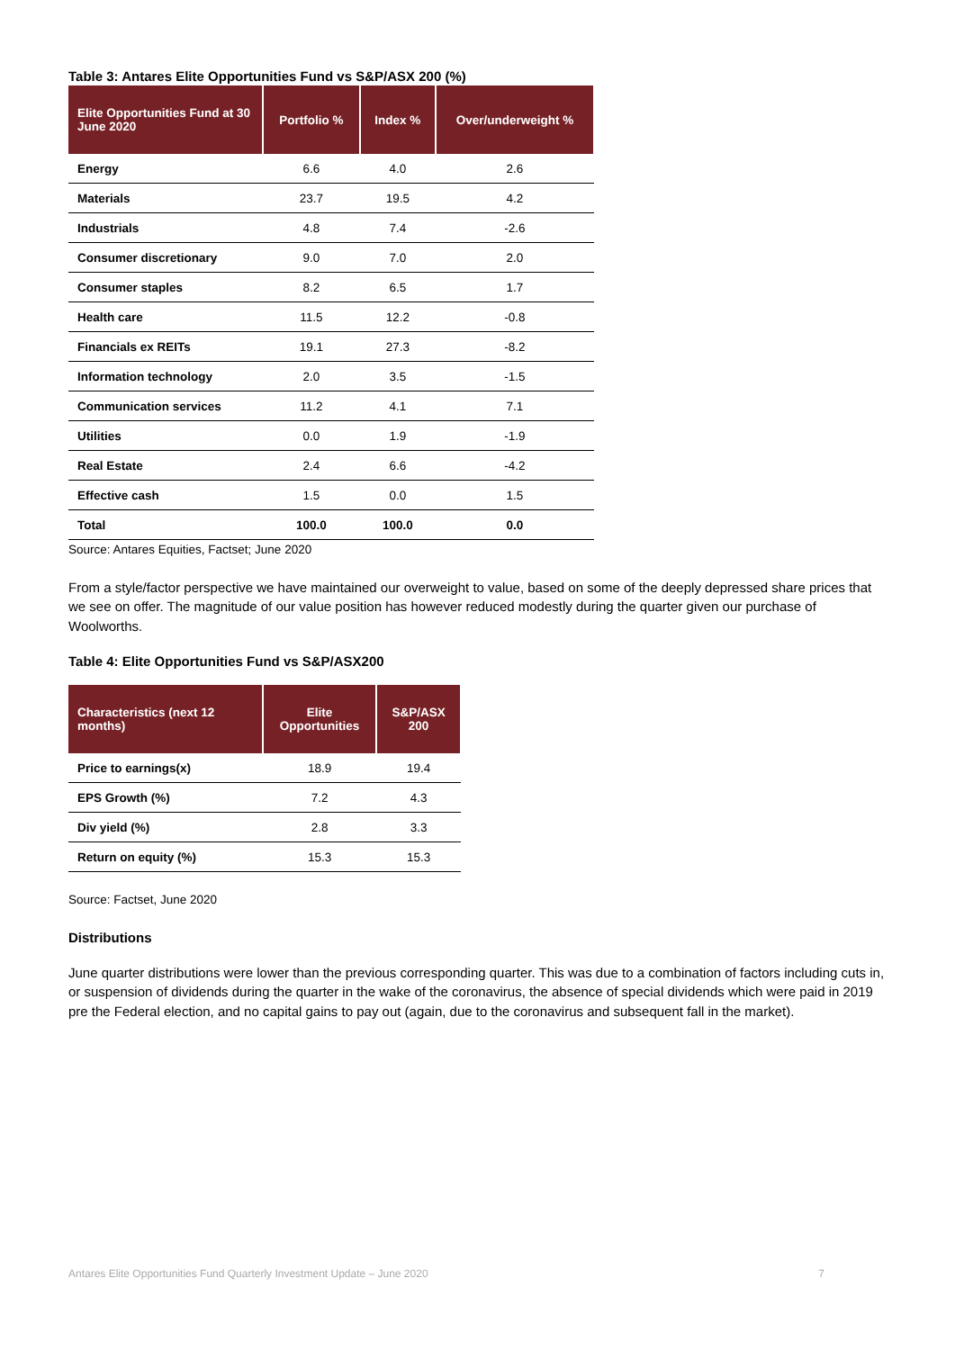Table 3: Antares Elite Opportunities Fund vs S&P/ASX 200 (%)
| Elite Opportunities Fund at 30 June 2020 | Portfolio % | Index % | Over/underweight % |
| --- | --- | --- | --- |
| Energy | 6.6 | 4.0 | 2.6 |
| Materials | 23.7 | 19.5 | 4.2 |
| Industrials | 4.8 | 7.4 | -2.6 |
| Consumer discretionary | 9.0 | 7.0 | 2.0 |
| Consumer staples | 8.2 | 6.5 | 1.7 |
| Health care | 11.5 | 12.2 | -0.8 |
| Financials ex REITs | 19.1 | 27.3 | -8.2 |
| Information technology | 2.0 | 3.5 | -1.5 |
| Communication services | 11.2 | 4.1 | 7.1 |
| Utilities | 0.0 | 1.9 | -1.9 |
| Real Estate | 2.4 | 6.6 | -4.2 |
| Effective cash | 1.5 | 0.0 | 1.5 |
| Total | 100.0 | 100.0 | 0.0 |
Source: Antares Equities, Factset; June 2020
From a style/factor perspective we have maintained our overweight to value, based on some of the deeply depressed share prices that we see on offer. The magnitude of our value position has however reduced modestly during the quarter given our purchase of Woolworths.
Table 4: Elite Opportunities Fund vs S&P/ASX200
| Characteristics (next 12 months) | Elite Opportunities | S&P/ASX 200 |
| --- | --- | --- |
| Price to earnings(x) | 18.9 | 19.4 |
| EPS Growth (%) | 7.2 | 4.3 |
| Div yield (%) | 2.8 | 3.3 |
| Return on equity (%) | 15.3 | 15.3 |
Source: Factset, June 2020
Distributions
June quarter distributions were lower than the previous corresponding quarter. This was due to a combination of factors including cuts in, or suspension of dividends during the quarter in the wake of the coronavirus, the absence of special dividends which were paid in 2019 pre the Federal election, and no capital gains to pay out (again, due to the coronavirus and subsequent fall in the market).
Antares Elite Opportunities Fund Quarterly Investment Update – June 2020 7